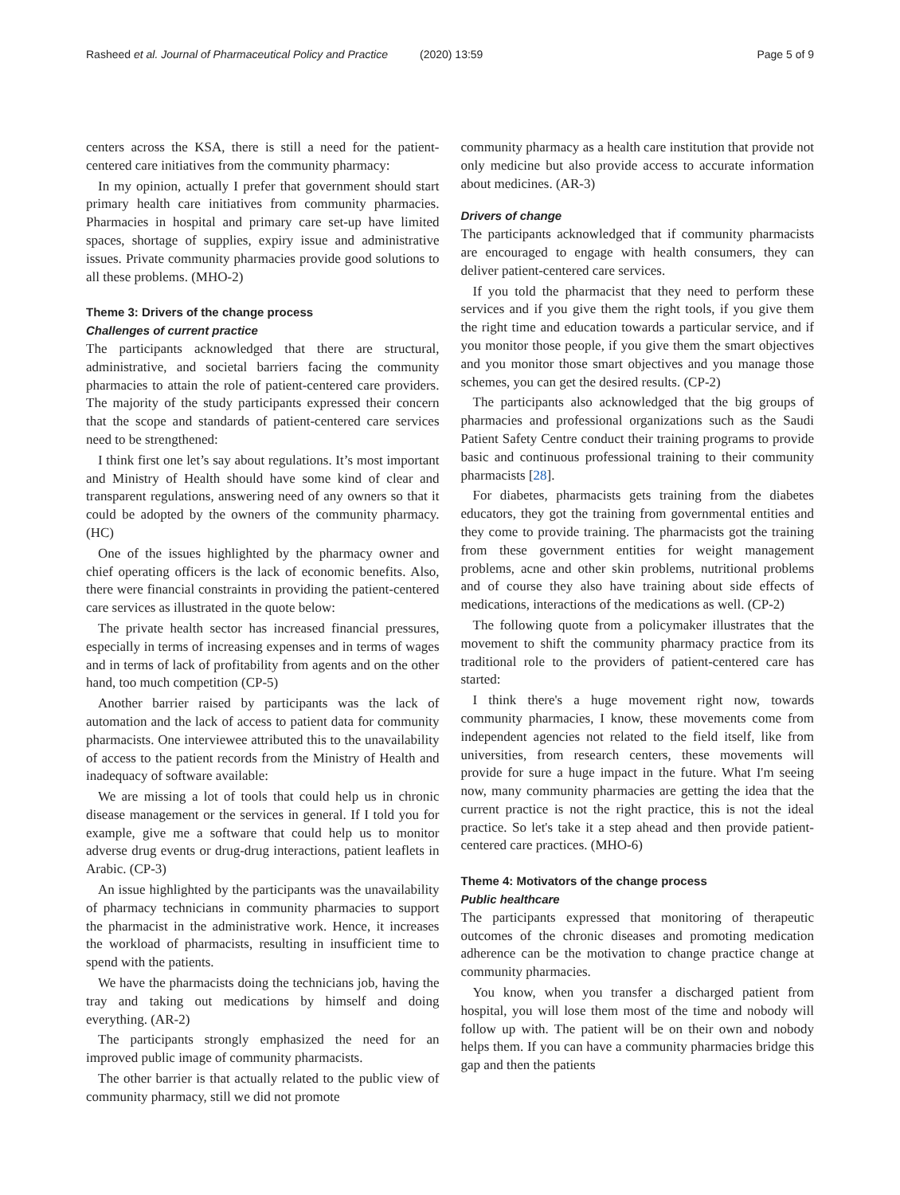Rasheed et al. Journal of Pharmaceutical Policy and Practice (2020) 13:59 Page 5 of 9
centers across the KSA, there is still a need for the patient-centered care initiatives from the community pharmacy:
In my opinion, actually I prefer that government should start primary health care initiatives from community pharmacies. Pharmacies in hospital and primary care set-up have limited spaces, shortage of supplies, expiry issue and administrative issues. Private community pharmacies provide good solutions to all these problems. (MHO-2)
Theme 3: Drivers of the change process
Challenges of current practice
The participants acknowledged that there are structural, administrative, and societal barriers facing the community pharmacies to attain the role of patient-centered care providers. The majority of the study participants expressed their concern that the scope and standards of patient-centered care services need to be strengthened:
I think first one let’s say about regulations. It’s most important and Ministry of Health should have some kind of clear and transparent regulations, answering need of any owners so that it could be adopted by the owners of the community pharmacy. (HC)
One of the issues highlighted by the pharmacy owner and chief operating officers is the lack of economic benefits. Also, there were financial constraints in providing the patient-centered care services as illustrated in the quote below:
The private health sector has increased financial pressures, especially in terms of increasing expenses and in terms of wages and in terms of lack of profitability from agents and on the other hand, too much competition (CP-5)
Another barrier raised by participants was the lack of automation and the lack of access to patient data for community pharmacists. One interviewee attributed this to the unavailability of access to the patient records from the Ministry of Health and inadequacy of software available:
We are missing a lot of tools that could help us in chronic disease management or the services in general. If I told you for example, give me a software that could help us to monitor adverse drug events or drug-drug interactions, patient leaflets in Arabic. (CP-3)
An issue highlighted by the participants was the unavailability of pharmacy technicians in community pharmacies to support the pharmacist in the administrative work. Hence, it increases the workload of pharmacists, resulting in insufficient time to spend with the patients.
We have the pharmacists doing the technicians job, having the tray and taking out medications by himself and doing everything. (AR-2)
The participants strongly emphasized the need for an improved public image of community pharmacists.
The other barrier is that actually related to the public view of community pharmacy, still we did not promote
community pharmacy as a health care institution that provide not only medicine but also provide access to accurate information about medicines. (AR-3)
Drivers of change
The participants acknowledged that if community pharmacists are encouraged to engage with health consumers, they can deliver patient-centered care services.
If you told the pharmacist that they need to perform these services and if you give them the right tools, if you give them the right time and education towards a particular service, and if you monitor those people, if you give them the smart objectives and you monitor those smart objectives and you manage those schemes, you can get the desired results. (CP-2)
The participants also acknowledged that the big groups of pharmacies and professional organizations such as the Saudi Patient Safety Centre conduct their training programs to provide basic and continuous professional training to their community pharmacists [28].
For diabetes, pharmacists gets training from the diabetes educators, they got the training from governmental entities and they come to provide training. The pharmacists got the training from these government entities for weight management problems, acne and other skin problems, nutritional problems and of course they also have training about side effects of medications, interactions of the medications as well. (CP-2)
The following quote from a policymaker illustrates that the movement to shift the community pharmacy practice from its traditional role to the providers of patient-centered care has started:
I think there's a huge movement right now, towards community pharmacies, I know, these movements come from independent agencies not related to the field itself, like from universities, from research centers, these movements will provide for sure a huge impact in the future. What I'm seeing now, many community pharmacies are getting the idea that the current practice is not the right practice, this is not the ideal practice. So let's take it a step ahead and then provide patient-centered care practices. (MHO-6)
Theme 4: Motivators of the change process
Public healthcare
The participants expressed that monitoring of therapeutic outcomes of the chronic diseases and promoting medication adherence can be the motivation to change practice change at community pharmacies.
You know, when you transfer a discharged patient from hospital, you will lose them most of the time and nobody will follow up with. The patient will be on their own and nobody helps them. If you can have a community pharmacies bridge this gap and then the patients